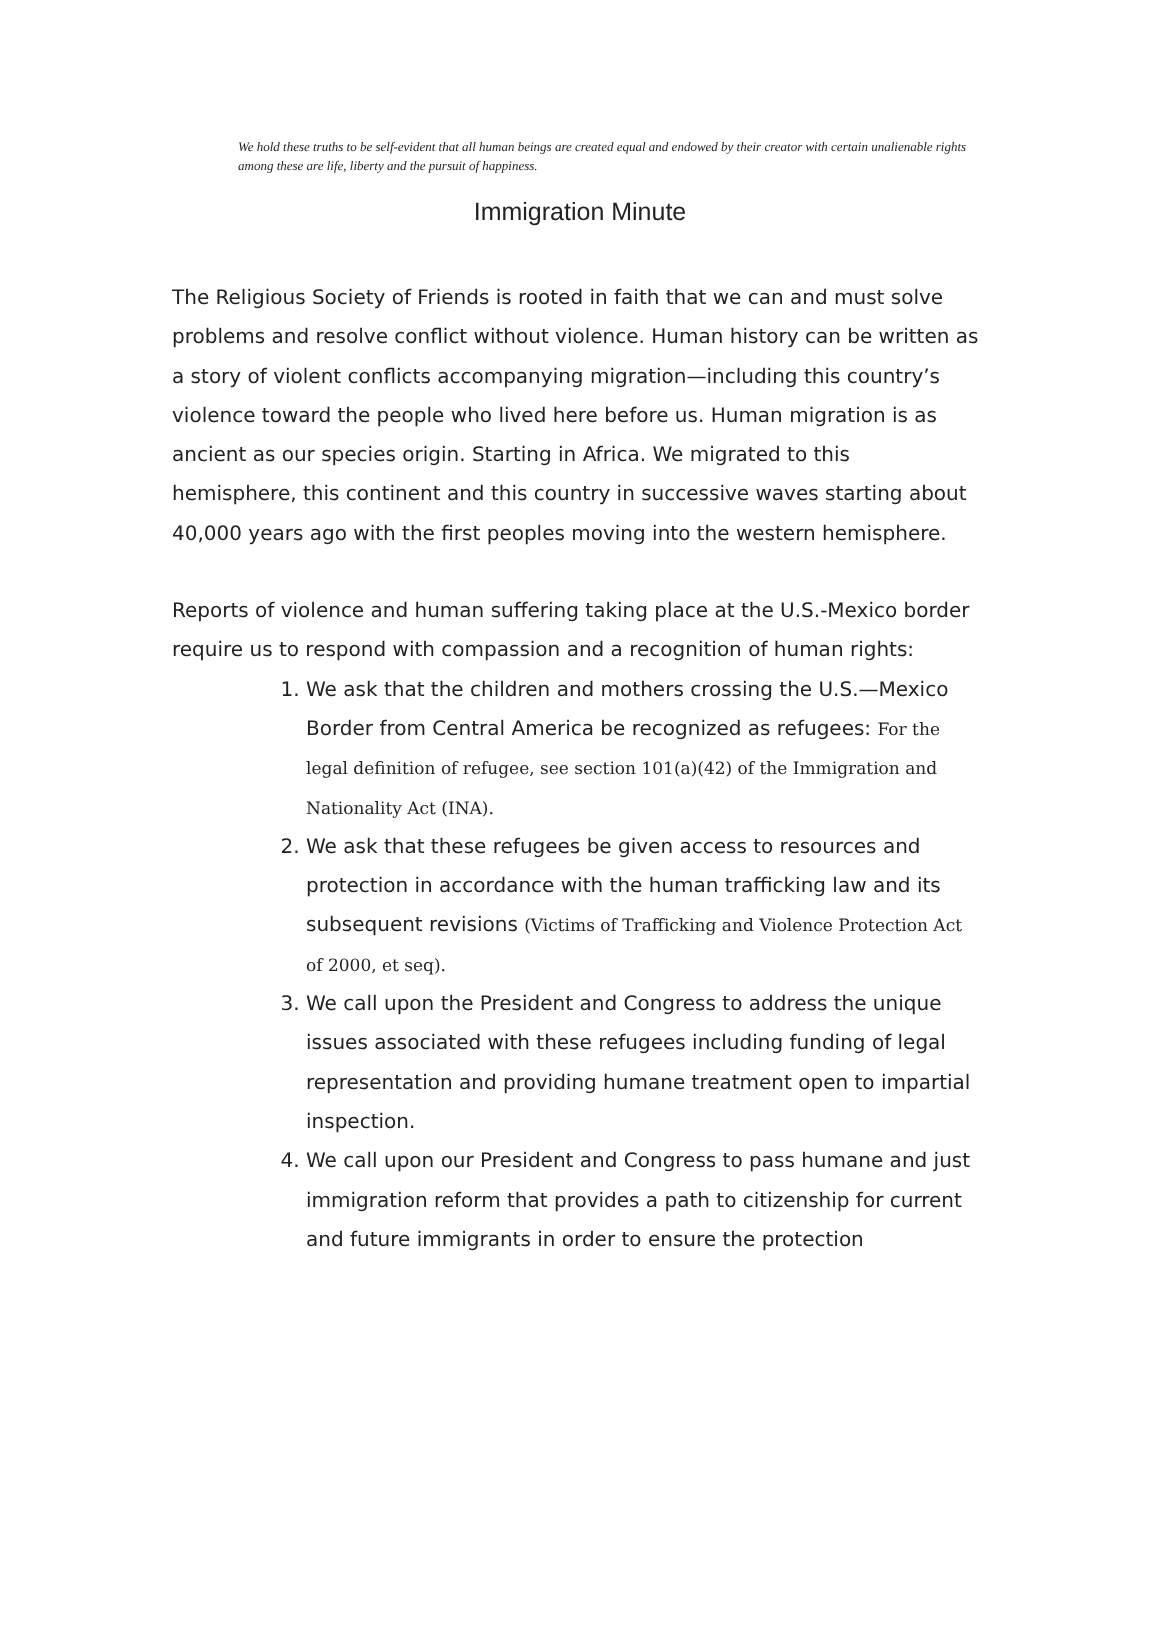We hold these truths to be self-evident that all human beings are created equal and endowed by their creator with certain unalienable rights among these are life, liberty and the pursuit of happiness.
Immigration Minute
The Religious Society of Friends is rooted in faith that we can and must solve problems and resolve conflict without violence. Human history can be written as a story of violent conflicts accompanying migration—including this country’s violence toward the people who lived here before us. Human migration is as ancient as our species origin. Starting in Africa. We migrated to this hemisphere, this continent and this country in successive waves starting about 40,000 years ago with the first peoples moving into the western hemisphere.
Reports of violence and human suffering taking place at the U.S.-Mexico border require us to respond with compassion and a recognition of human rights:
1. We ask that the children and mothers crossing the U.S.—Mexico Border from Central America be recognized as refugees: For the legal definition of refugee, see section 101(a)(42) of the Immigration and Nationality Act (INA).
2. We ask that these refugees be given access to resources and protection in accordance with the human trafficking law and its subsequent revisions (Victims of Trafficking and Violence Protection Act of 2000, et seq).
3. We call upon the President and Congress to address the unique issues associated with these refugees including funding of legal representation and providing humane treatment open to impartial inspection.
4. We call upon our President and Congress to pass humane and just immigration reform that provides a path to citizenship for current and future immigrants in order to ensure the protection